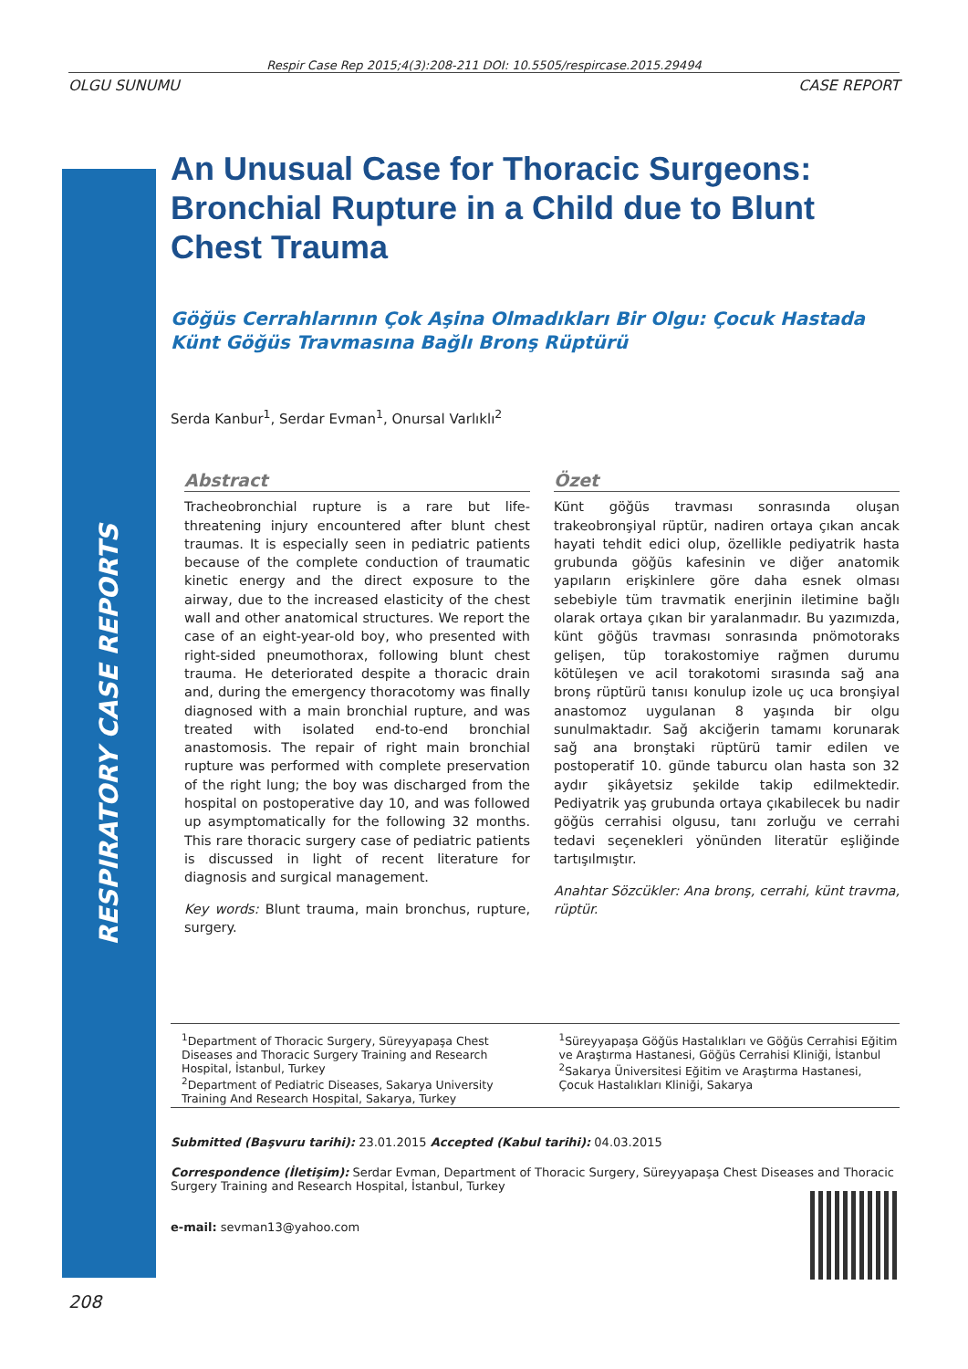Respir Case Rep 2015;4(3):208-211 DOI: 10.5505/respircase.2015.29494
OLGU SUNUMU CASE REPORT
RESPIRATORY CASE REPORTS
An Unusual Case for Thoracic Surgeons: Bronchial Rupture in a Child due to Blunt Chest Trauma
Göğüs Cerrahlarının Çok Aşina Olmadıkları Bir Olgu: Çocuk Hastada Künt Göğüs Travmasına Bağlı Bronş Rüptürü
Serda Kanbur<sup>1</sup>, Serdar Evman<sup>1</sup>, Onursal Varlıklı<sup>2</sup>
Abstract
Tracheobronchial rupture is a rare but life-threatening injury encountered after blunt chest traumas. It is especially seen in pediatric patients because of the complete conduction of traumatic kinetic energy and the direct exposure to the airway, due to the increased elasticity of the chest wall and other anatomical structures. We report the case of an eight-year-old boy, who presented with right-sided pneumothorax, following blunt chest trauma. He deteriorated despite a thoracic drain and, during the emergency thoracotomy was finally diagnosed with a main bronchial rupture, and was treated with isolated end-to-end bronchial anastomosis. The repair of right main bronchial rupture was performed with complete preservation of the right lung; the boy was discharged from the hospital on postoperative day 10, and was followed up asymptomatically for the following 32 months. This rare thoracic surgery case of pediatric patients is discussed in light of recent literature for diagnosis and surgical management.
Key words: Blunt trauma, main bronchus, rupture, surgery.
Özet
Künt göğüs travması sonrasında oluşan trakeobronşiyal rüptür, nadiren ortaya çıkan ancak hayati tehdit edici olup, özellikle pediyatrik hasta grubunda göğüs kafesinin ve diğer anatomik yapıların erişkinlere göre daha esnek olması sebebiyle tüm travmatik enerjinin iletimine bağlı olarak ortaya çıkan bir yaralanmadır. Bu yazımızda, künt göğüs travması sonrasında pnömotoraks gelişen, tüp torakostomiye rağmen durumu kötüleşen ve acil torakotomi sırasında sağ ana bronş rüptürü tanısı konulup izole uç uca bronşiyal anastomoz uygulanan 8 yaşında bir olgu sunulmaktadır. Sağ akciğerin tamamı korunarak sağ ana bronştaki rüptürü tamir edilen ve postoperatif 10. günde taburcu olan hasta son 32 aydır şikâyetsiz şekilde takip edilmektedir. Pediyatrik yaş grubunda ortaya çıkabilecek bu nadir göğüs cerrahisi olgusu, tanı zorluğu ve cerrahi tedavi seçenekleri yönünden literatür eşliğinde tartışılmıştır.
Anahtar Sözcükler: Ana bronş, cerrahi, künt travma, rüptür.
<sup>1</sup> Department of Thoracic Surgery, Süreyyapaşa Chest Diseases and Thoracic Surgery Training and Research Hospital, İstanbul, Turkey
<sup>2</sup> Department of Pediatric Diseases, Sakarya University Training And Research Hospital, Sakarya, Turkey
<sup>1</sup> Süreyyapaşa Göğüs Hastalıkları ve Göğüs Cerrahisi Eğitim ve Araştırma Hastanesi, Göğüs Cerrahisi Kliniği, İstanbul
<sup>2</sup> Sakarya Üniversitesi Eğitim ve Araştırma Hastanesi, Çocuk Hastalıkları Kliniği, Sakarya
Submitted (Başvuru tarihi): 23.01.2015 Accepted (Kabul tarihi): 04.03.2015
Correspondence (İletişim): Serdar Evman, Department of Thoracic Surgery, Süreyyapaşa Chest Diseases and Thoracic Surgery Training and Research Hospital, İstanbul, Turkey
e-mail: sevman13@yahoo.com
208